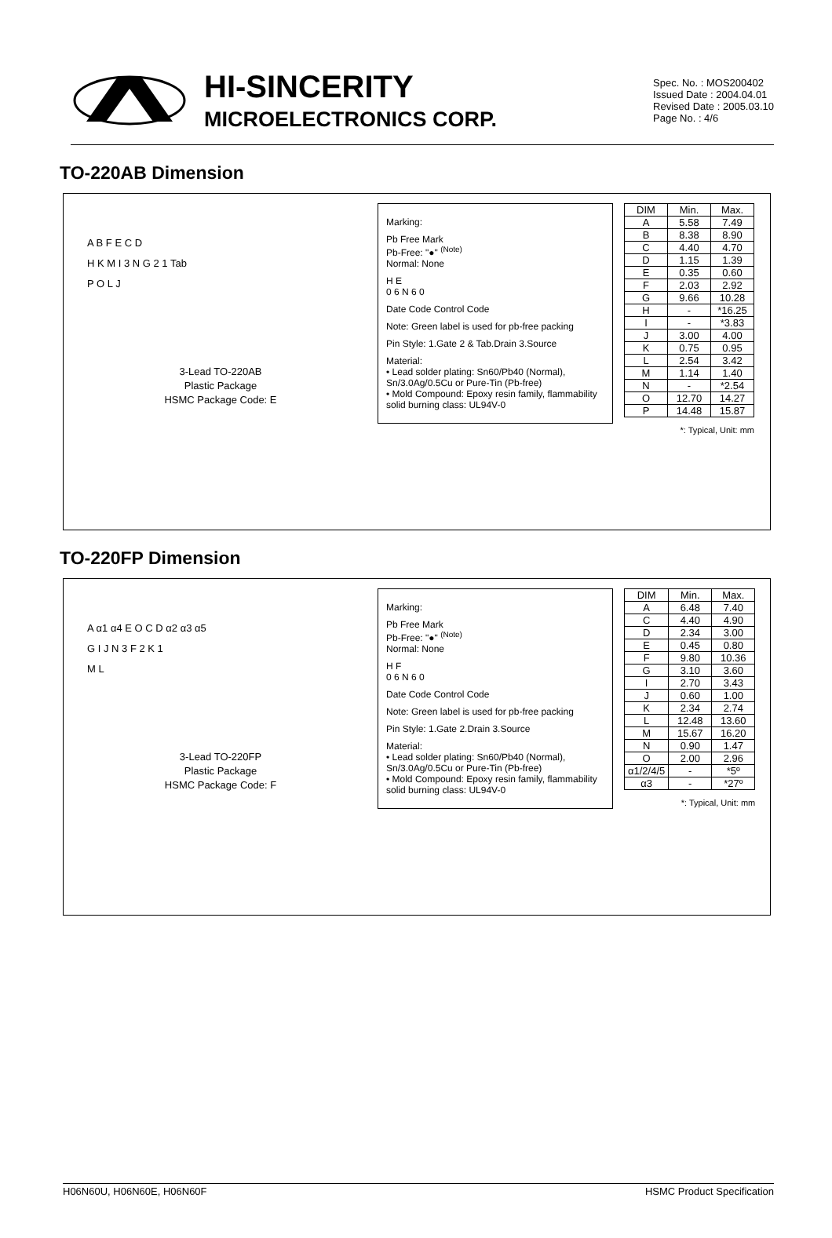HI-SINCERITY
MICROELECTRONICS CORP.
Spec. No. : MOS200402
Issued Date : 2004.04.01
Revised Date : 2005.03.10
Page No. : 4/6
TO-220AB Dimension
A B F E C D
H K M I 3 N G 2 1 Tab
P O L J
3-Lead TO-220AB
Plastic Package
HSMC Package Code: E
Marking:
Pb Free Mark
Pb-Free: "●" <sup>(Note)</sup>
Normal: None
H E
0 6 N 6 0
Date Code Control Code
Note: Green label is used for pb-free packing
Pin Style: 1.Gate 2 & Tab.Drain 3.Source
Material:
• Lead solder plating: Sn60/Pb40 (Normal), Sn/3.0Ag/0.5Cu or Pure-Tin (Pb-free)
• Mold Compound: Epoxy resin family, flammability solid burning class: UL94V-0
| DIM | Min. | Max. |
| --- | --- | --- |
| A | 5.58 | 7.49 |
| B | 8.38 | 8.90 |
| C | 4.40 | 4.70 |
| D | 1.15 | 1.39 |
| E | 0.35 | 0.60 |
| F | 2.03 | 2.92 |
| G | 9.66 | 10.28 |
| H | - | *16.25 |
| I | - | *3.83 |
| J | 3.00 | 4.00 |
| K | 0.75 | 0.95 |
| L | 2.54 | 3.42 |
| M | 1.14 | 1.40 |
| N | - | *2.54 |
| O | 12.70 | 14.27 |
| P | 14.48 | 15.87 |
*: Typical, Unit: mm
TO-220FP Dimension
A α1 α4 E O C D α2 α3 α5
G I J N 3 F 2 K 1
M L
3-Lead TO-220FP
Plastic Package
HSMC Package Code: F
Marking:
Pb Free Mark
Pb-Free: "●" <sup>(Note)</sup>
Normal: None
H F
0 6 N 6 0
Date Code Control Code
Note: Green label is used for pb-free packing
Pin Style: 1.Gate 2.Drain 3.Source
Material:
• Lead solder plating: Sn60/Pb40 (Normal), Sn/3.0Ag/0.5Cu or Pure-Tin (Pb-free)
• Mold Compound: Epoxy resin family, flammability solid burning class: UL94V-0
| DIM | Min. | Max. |
| --- | --- | --- |
| A | 6.48 | 7.40 |
| C | 4.40 | 4.90 |
| D | 2.34 | 3.00 |
| E | 0.45 | 0.80 |
| F | 9.80 | 10.36 |
| G | 3.10 | 3.60 |
| I | 2.70 | 3.43 |
| J | 0.60 | 1.00 |
| K | 2.34 | 2.74 |
| L | 12.48 | 13.60 |
| M | 15.67 | 16.20 |
| N | 0.90 | 1.47 |
| O | 2.00 | 2.96 |
| α1/2/4/5 | - | *5º |
| α3 | - | *27º |
*: Typical, Unit: mm
H06N60U, H06N60E, H06N60F HSMC Product Specification